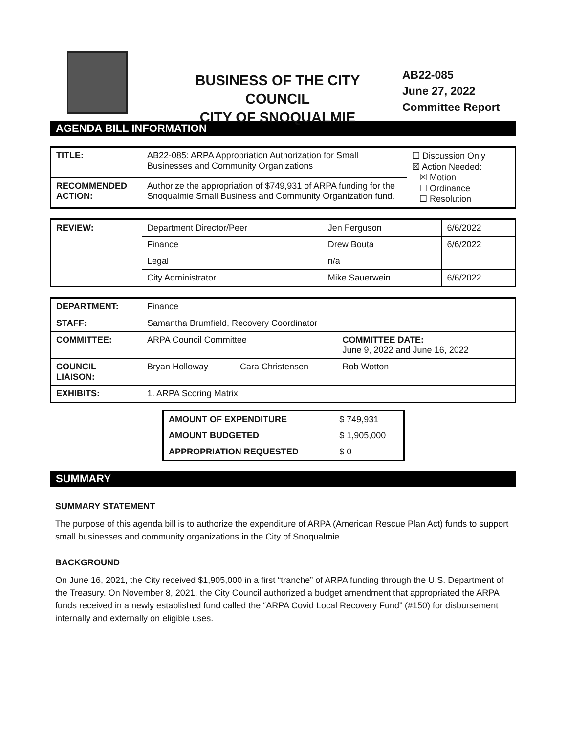BUSINESS OF THE CITY COUNCIL
CITY OF SNOQUALMIE
AB22-085
June 27, 2022
Committee Report
AGENDA BILL INFORMATION
| TITLE: | AB22-085: ARPA Appropriation Authorization for Small Businesses and Community Organizations | ☐ Discussion Only ☒ Action Needed: ☒ Motion ☐ Ordinance ☐ Resolution |
| RECOMMENDED ACTION: | Authorize the appropriation of $749,931 of ARPA funding for the Snoqualmie Small Business and Community Organization fund. | |
| REVIEW: | Department Director/Peer | Jen Ferguson | 6/6/2022 |
| | Finance | Drew Bouta | 6/6/2022 |
| | Legal | n/a | |
| | City Administrator | Mike Sauerwein | 6/6/2022 |
| DEPARTMENT: | Finance | | |
| STAFF: | Samantha Brumfield, Recovery Coordinator | | |
| COMMITTEE: | ARPA Council Committee | | COMMITTEE DATE: June 9, 2022 and June 16, 2022 |
| COUNCIL LIAISON: | Bryan Holloway | Cara Christensen | Rob Wotton |
| EXHIBITS: | 1. ARPA Scoring Matrix | | |
| AMOUNT OF EXPENDITURE | $ 749,931 |
| AMOUNT BUDGETED | $ 1,905,000 |
| APPROPRIATION REQUESTED | $ 0 |
SUMMARY
SUMMARY STATEMENT
The purpose of this agenda bill is to authorize the expenditure of ARPA (American Rescue Plan Act) funds to support small businesses and community organizations in the City of Snoqualmie.
BACKGROUND
On June 16, 2021, the City received $1,905,000 in a first “tranche” of ARPA funding through the U.S. Department of the Treasury. On November 8, 2021, the City Council authorized a budget amendment that appropriated the ARPA funds received in a newly established fund called the “ARPA Covid Local Recovery Fund” (#150) for disbursement internally and externally on eligible uses.